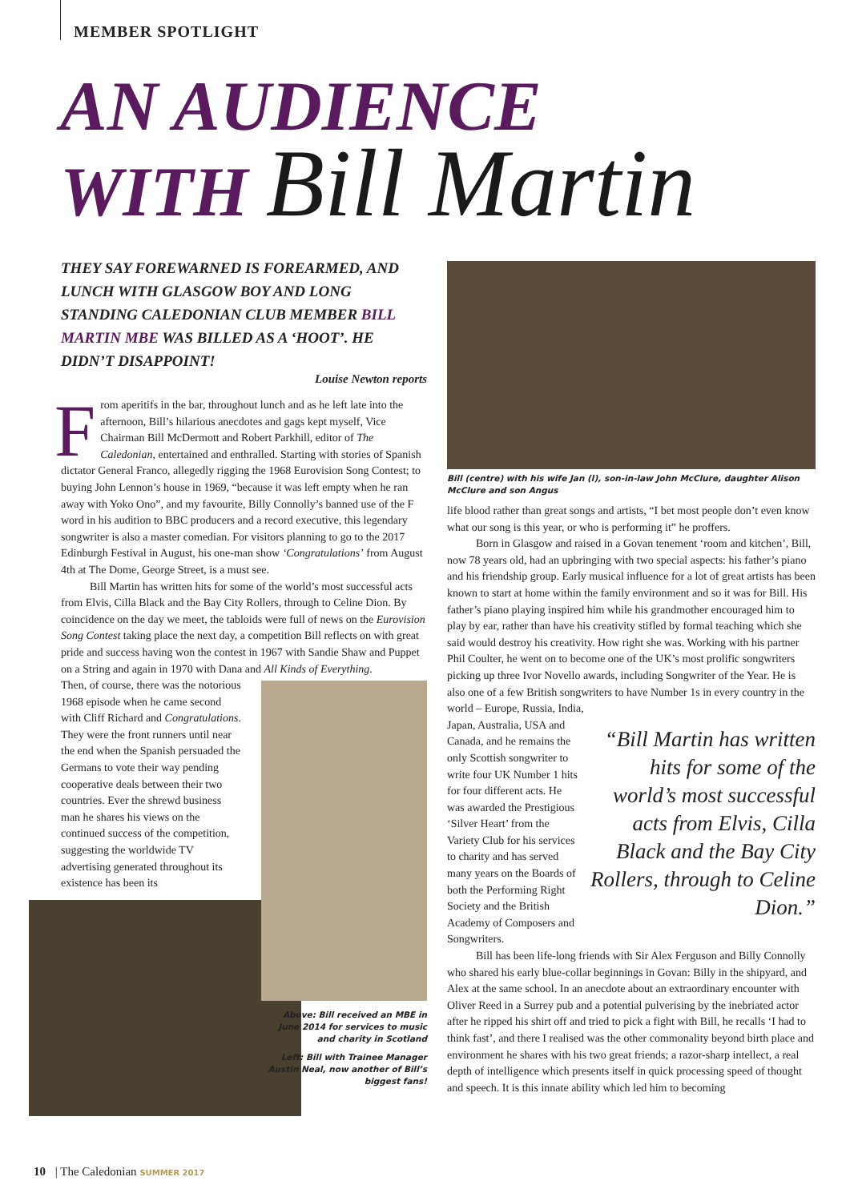MEMBER SPOTLIGHT
AN AUDIENCE
WITH Bill Martin
THEY SAY FOREWARNED IS FOREARMED, AND LUNCH WITH GLASGOW BOY AND LONG STANDING CALEDONIAN CLUB MEMBER BILL MARTIN MBE WAS BILLED AS A ‘HOOT’. HE DIDN’T DISAPPOINT!
Louise Newton reports
From aperitifs in the bar, throughout lunch and as he left late into the afternoon, Bill’s hilarious anecdotes and gags kept myself, Vice Chairman Bill McDermott and Robert Parkhill, editor of The Caledonian, entertained and enthralled. Starting with stories of Spanish dictator General Franco, allegedly rigging the 1968 Eurovision Song Contest; to buying John Lennon’s house in 1969, “because it was left empty when he ran away with Yoko Ono”, and my favourite, Billy Connolly’s banned use of the F word in his audition to BBC producers and a record executive, this legendary songwriter is also a master comedian. For visitors planning to go to the 2017 Edinburgh Festival in August, his one-man show ‘Congratulations’ from August 4th at The Dome, George Street, is a must see.
Bill Martin has written hits for some of the world’s most successful acts from Elvis, Cilla Black and the Bay City Rollers, through to Celine Dion. By coincidence on the day we meet, the tabloids were full of news on the Eurovision Song Contest taking place the next day, a competition Bill reflects on with great pride and success having won the contest in 1967 with Sandie Shaw and Puppet on a String and again in 1970 with Dana and All Kinds of Everything.
Above: Bill received an MBE in June 2014 for services to music and charity in Scotland
Left: Bill with Trainee Manager Austin Neal, now another of Bill’s biggest fans!
Then, of course, there was the notorious 1968 episode when he came second with Cliff Richard and Congratulations. They were the front runners until near the end when the Spanish persuaded the Germans to vote their way pending cooperative deals between their two countries. Ever the shrewd business man he shares his views on the continued success of the competition, suggesting the worldwide TV advertising generated throughout its existence has been its
Bill (centre) with his wife Jan (l), son-in-law John McClure, daughter Alison McClure and son Angus
life blood rather than great songs and artists, “I bet most people don’t even know what our song is this year, or who is performing it” he proffers.
Born in Glasgow and raised in a Govan tenement ‘room and kitchen’, Bill, now 78 years old, had an upbringing with two special aspects: his father’s piano and his friendship group. Early musical influence for a lot of great artists has been known to start at home within the family environment and so it was for Bill. His father’s piano playing inspired him while his grandmother encouraged him to play by ear, rather than have his creativity stifled by formal teaching which she said would destroy his creativity. How right she was. Working with his partner Phil Coulter, he went on to become one of the UK’s most prolific songwriters picking up three Ivor Novello awards, including Songwriter of the Year. He is also one of a few British songwriters to have Number 1s in every country in the world – Europe, Russia, India,
“Bill Martin has written hits for some of the world’s most successful acts from Elvis, Cilla Black and the Bay City Rollers, through to Celine Dion.”
Japan, Australia, USA and Canada, and he remains the only Scottish songwriter to write four UK Number 1 hits for four different acts. He was awarded the Prestigious ‘Silver Heart’ from the Variety Club for his services to charity and has served many years on the Boards of both the Performing Right Society and the British Academy of Composers and Songwriters.
Bill has been life-long friends with Sir Alex Ferguson and Billy Connolly who shared his early blue-collar beginnings in Govan: Billy in the shipyard, and Alex at the same school. In an anecdote about an extraordinary encounter with Oliver Reed in a Surrey pub and a potential pulverising by the inebriated actor after he ripped his shirt off and tried to pick a fight with Bill, he recalls ‘I had to think fast’, and there I realised was the other commonality beyond birth place and environment he shares with his two great friends; a razor-sharp intellect, a real depth of intelligence which presents itself in quick processing speed of thought and speech. It is this innate ability which led him to becoming
10 | The Caledonian SUMMER 2017